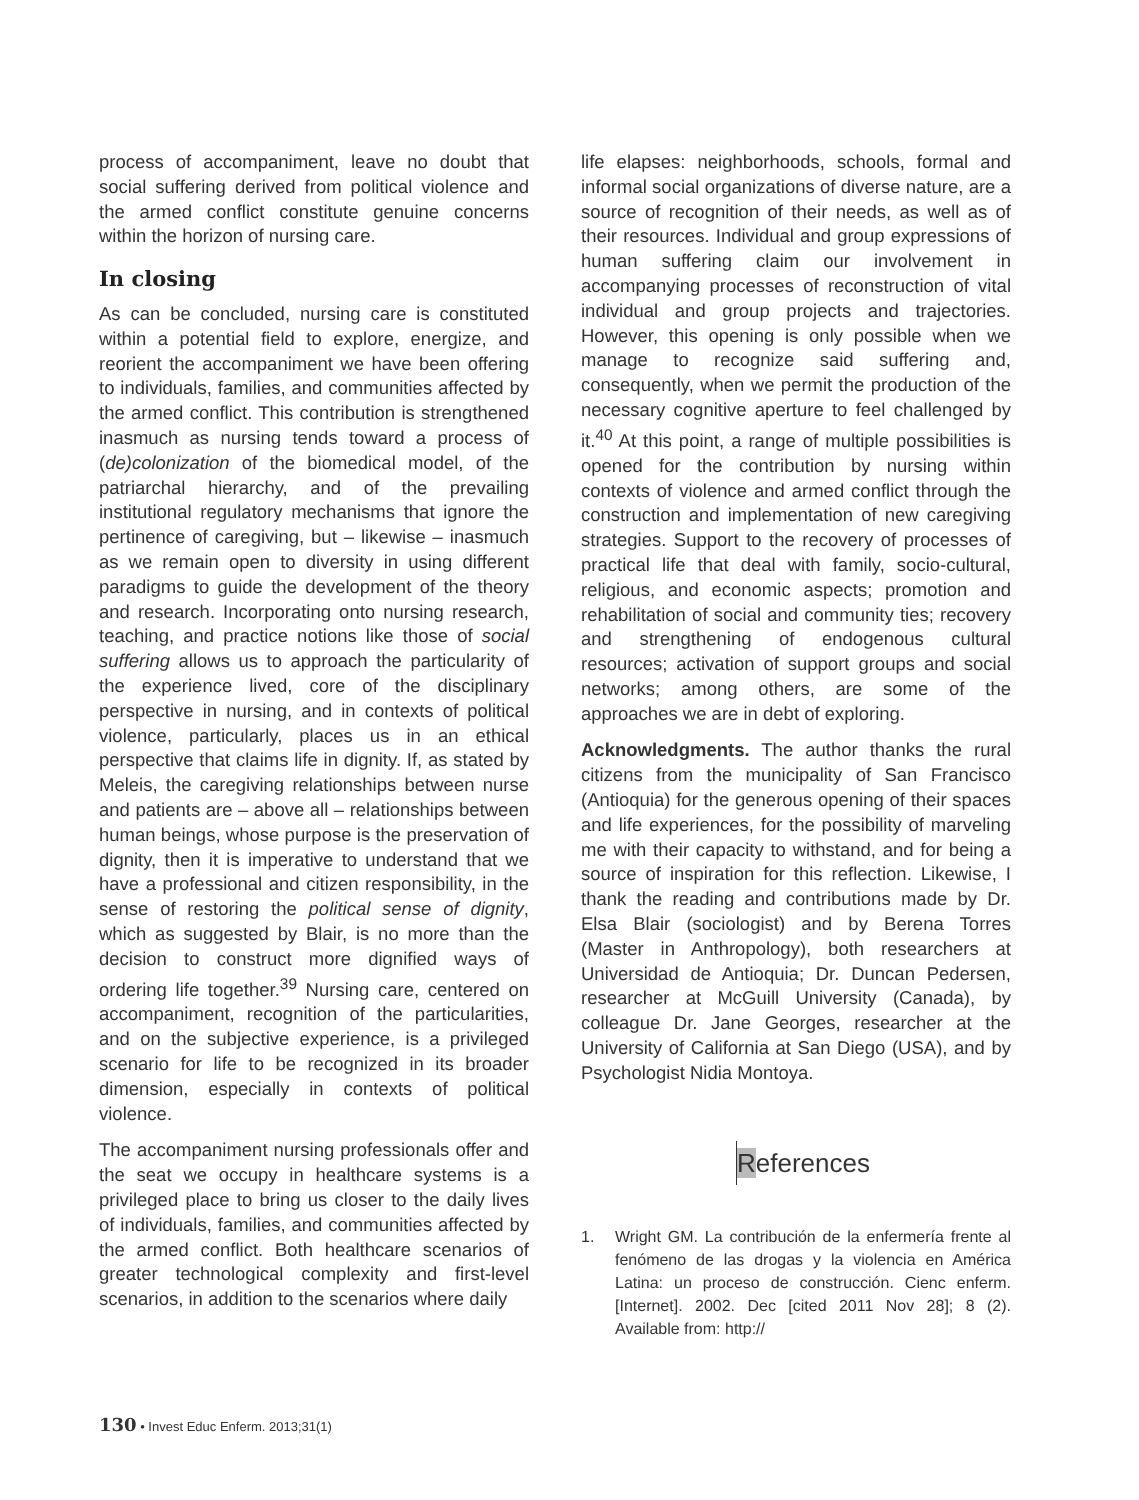process of accompaniment, leave no doubt that social suffering derived from political violence and the armed conflict constitute genuine concerns within the horizon of nursing care.
In closing
As can be concluded, nursing care is constituted within a potential field to explore, energize, and reorient the accompaniment we have been offering to individuals, families, and communities affected by the armed conflict. This contribution is strengthened inasmuch as nursing tends toward a process of (de)colonization of the biomedical model, of the patriarchal hierarchy, and of the prevailing institutional regulatory mechanisms that ignore the pertinence of caregiving, but – likewise – inasmuch as we remain open to diversity in using different paradigms to guide the development of the theory and research. Incorporating onto nursing research, teaching, and practice notions like those of social suffering allows us to approach the particularity of the experience lived, core of the disciplinary perspective in nursing, and in contexts of political violence, particularly, places us in an ethical perspective that claims life in dignity. If, as stated by Meleis, the caregiving relationships between nurse and patients are – above all – relationships between human beings, whose purpose is the preservation of dignity, then it is imperative to understand that we have a professional and citizen responsibility, in the sense of restoring the political sense of dignity, which as suggested by Blair, is no more than the decision to construct more dignified ways of ordering life together.<sup>39</sup> Nursing care, centered on accompaniment, recognition of the particularities, and on the subjective experience, is a privileged scenario for life to be recognized in its broader dimension, especially in contexts of political violence.
The accompaniment nursing professionals offer and the seat we occupy in healthcare systems is a privileged place to bring us closer to the daily lives of individuals, families, and communities affected by the armed conflict. Both healthcare scenarios of greater technological complexity and first-level scenarios, in addition to the scenarios where daily
life elapses: neighborhoods, schools, formal and informal social organizations of diverse nature, are a source of recognition of their needs, as well as of their resources. Individual and group expressions of human suffering claim our involvement in accompanying processes of reconstruction of vital individual and group projects and trajectories. However, this opening is only possible when we manage to recognize said suffering and, consequently, when we permit the production of the necessary cognitive aperture to feel challenged by it.<sup>40</sup> At this point, a range of multiple possibilities is opened for the contribution by nursing within contexts of violence and armed conflict through the construction and implementation of new caregiving strategies. Support to the recovery of processes of practical life that deal with family, socio-cultural, religious, and economic aspects; promotion and rehabilitation of social and community ties; recovery and strengthening of endogenous cultural resources; activation of support groups and social networks; among others, are some of the approaches we are in debt of exploring.
Acknowledgments. The author thanks the rural citizens from the municipality of San Francisco (Antioquia) for the generous opening of their spaces and life experiences, for the possibility of marveling me with their capacity to withstand, and for being a source of inspiration for this reflection. Likewise, I thank the reading and contributions made by Dr. Elsa Blair (sociologist) and by Berena Torres (Master in Anthropology), both researchers at Universidad de Antioquia; Dr. Duncan Pedersen, researcher at McGuill University (Canada), by colleague Dr. Jane Georges, researcher at the University of California at San Diego (USA), and by Psychologist Nidia Montoya.
References
1. Wright GM. La contribución de la enfermería frente al fenómeno de las drogas y la violencia en América Latina: un proceso de construcción. Cienc enferm. [Internet]. 2002. Dec [cited 2011 Nov 28]; 8 (2). Available from: http://
130 • Invest Educ Enferm. 2013;31(1)